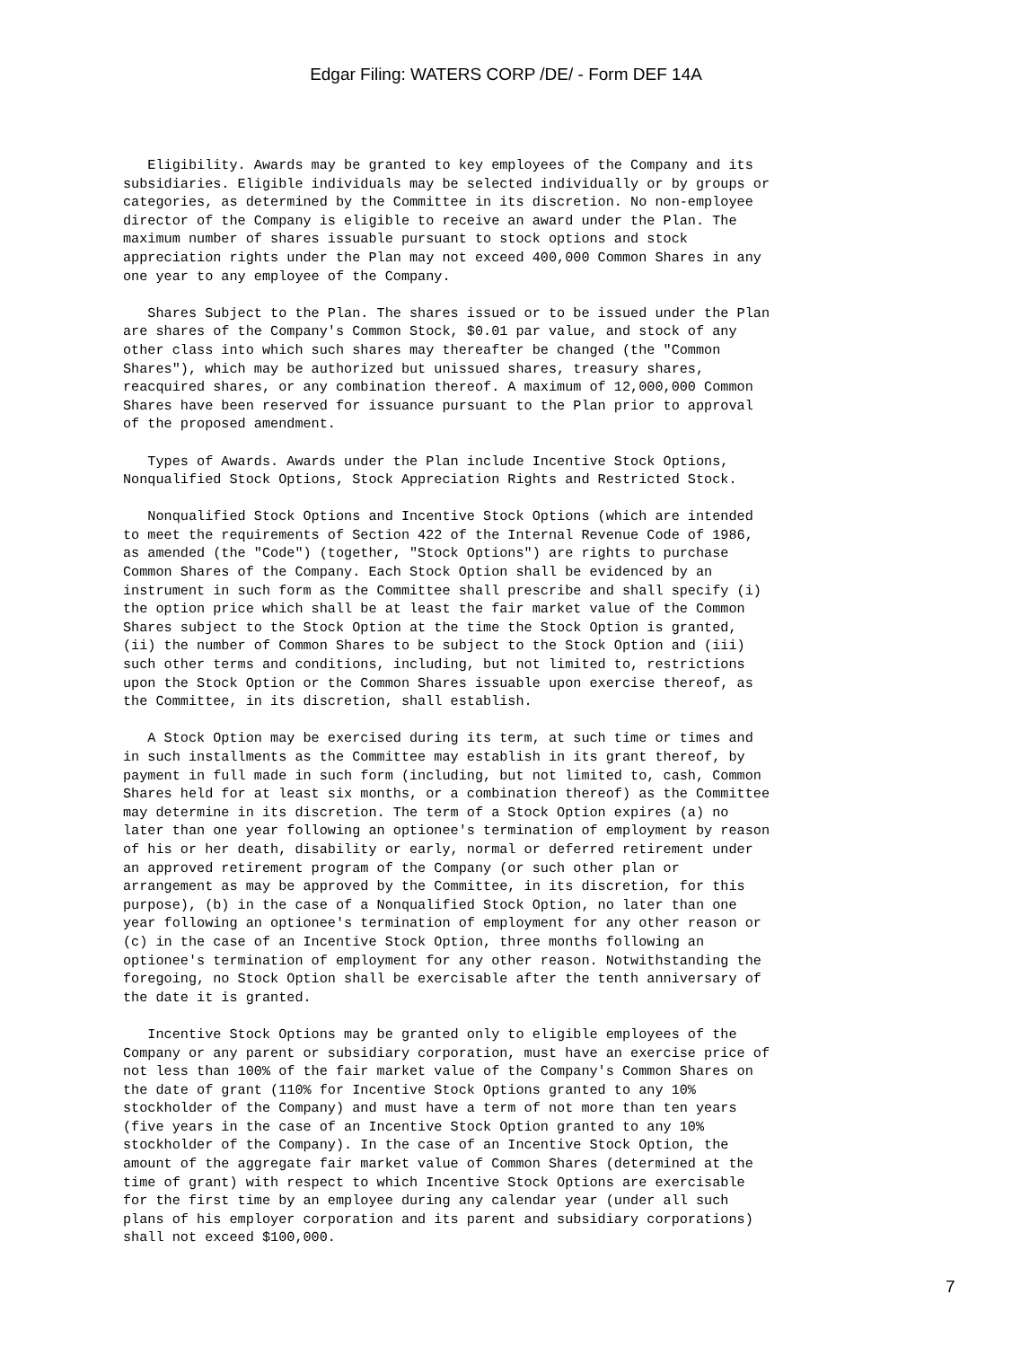Edgar Filing: WATERS CORP /DE/ - Form DEF 14A
   Eligibility. Awards may be granted to key employees of the Company and its
subsidiaries. Eligible individuals may be selected individually or by groups or
categories, as determined by the Committee in its discretion. No non-employee
director of the Company is eligible to receive an award under the Plan. The
maximum number of shares issuable pursuant to stock options and stock
appreciation rights under the Plan may not exceed 400,000 Common Shares in any
one year to any employee of the Company.

   Shares Subject to the Plan. The shares issued or to be issued under the Plan
are shares of the Company's Common Stock, $0.01 par value, and stock of any
other class into which such shares may thereafter be changed (the "Common
Shares"), which may be authorized but unissued shares, treasury shares,
reacquired shares, or any combination thereof. A maximum of 12,000,000 Common
Shares have been reserved for issuance pursuant to the Plan prior to approval
of the proposed amendment.

   Types of Awards. Awards under the Plan include Incentive Stock Options,
Nonqualified Stock Options, Stock Appreciation Rights and Restricted Stock.

   Nonqualified Stock Options and Incentive Stock Options (which are intended
to meet the requirements of Section 422 of the Internal Revenue Code of 1986,
as amended (the "Code") (together, "Stock Options") are rights to purchase
Common Shares of the Company. Each Stock Option shall be evidenced by an
instrument in such form as the Committee shall prescribe and shall specify (i)
the option price which shall be at least the fair market value of the Common
Shares subject to the Stock Option at the time the Stock Option is granted,
(ii) the number of Common Shares to be subject to the Stock Option and (iii)
such other terms and conditions, including, but not limited to, restrictions
upon the Stock Option or the Common Shares issuable upon exercise thereof, as
the Committee, in its discretion, shall establish.

   A Stock Option may be exercised during its term, at such time or times and
in such installments as the Committee may establish in its grant thereof, by
payment in full made in such form (including, but not limited to, cash, Common
Shares held for at least six months, or a combination thereof) as the Committee
may determine in its discretion. The term of a Stock Option expires (a) no
later than one year following an optionee's termination of employment by reason
of his or her death, disability or early, normal or deferred retirement under
an approved retirement program of the Company (or such other plan or
arrangement as may be approved by the Committee, in its discretion, for this
purpose), (b) in the case of a Nonqualified Stock Option, no later than one
year following an optionee's termination of employment for any other reason or
(c) in the case of an Incentive Stock Option, three months following an
optionee's termination of employment for any other reason. Notwithstanding the
foregoing, no Stock Option shall be exercisable after the tenth anniversary of
the date it is granted.

   Incentive Stock Options may be granted only to eligible employees of the
Company or any parent or subsidiary corporation, must have an exercise price of
not less than 100% of the fair market value of the Company's Common Shares on
the date of grant (110% for Incentive Stock Options granted to any 10%
stockholder of the Company) and must have a term of not more than ten years
(five years in the case of an Incentive Stock Option granted to any 10%
stockholder of the Company). In the case of an Incentive Stock Option, the
amount of the aggregate fair market value of Common Shares (determined at the
time of grant) with respect to which Incentive Stock Options are exercisable
for the first time by an employee during any calendar year (under all such
plans of his employer corporation and its parent and subsidiary corporations)
shall not exceed $100,000.
7